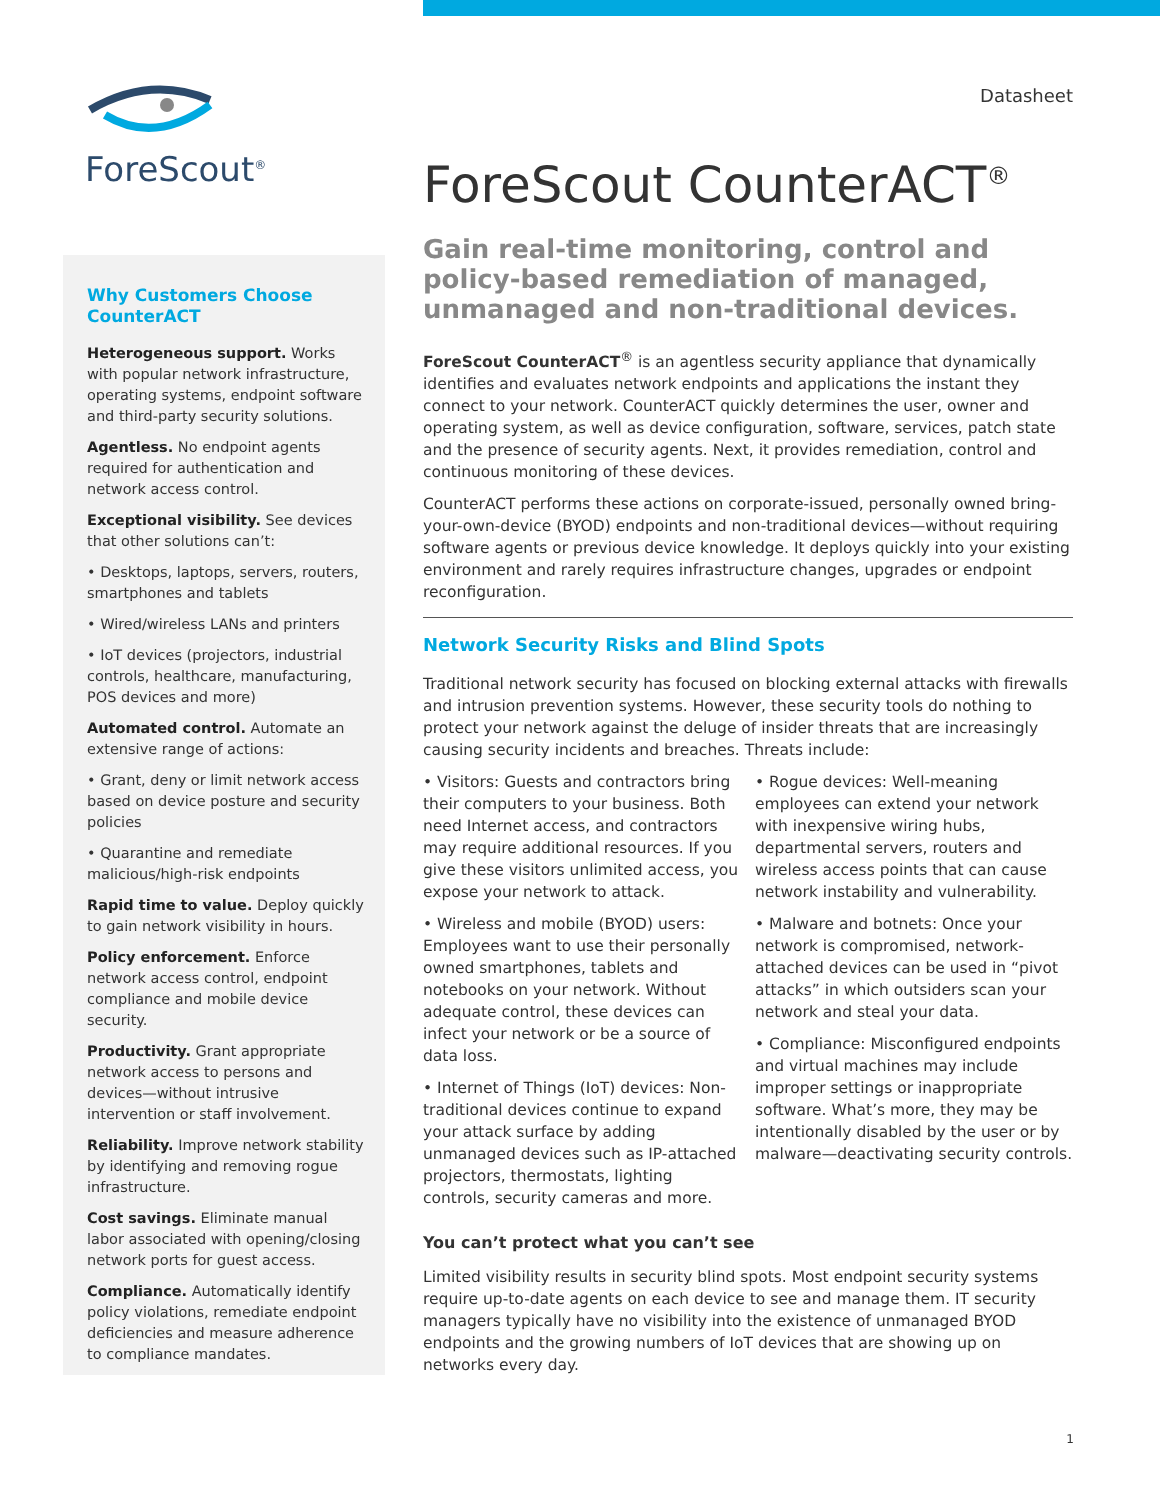ForeScout<sup>®</sup>
Why Customers Choose CounterACT
Heterogeneous support. Works with popular network infrastructure, operating systems, endpoint software and third-party security solutions.
Agentless. No endpoint agents required for authentication and network access control.
Exceptional visibility. See devices that other solutions can’t:
• Desktops, laptops, servers, routers, smartphones and tablets
• Wired/wireless LANs and printers
• IoT devices (projectors, industrial controls, healthcare, manufacturing, POS devices and more)
Automated control. Automate an extensive range of actions:
• Grant, deny or limit network access based on device posture and security policies
• Quarantine and remediate malicious/high-risk endpoints
Rapid time to value. Deploy quickly to gain network visibility in hours.
Policy enforcement. Enforce network access control, endpoint compliance and mobile device security.
Productivity. Grant appropriate network access to persons and devices—without intrusive intervention or staff involvement.
Reliability. Improve network stability by identifying and removing rogue infrastructure.
Cost savings. Eliminate manual labor associated with opening/closing network ports for guest access.
Compliance. Automatically identify policy violations, remediate endpoint deficiencies and measure adherence to compliance mandates.
Datasheet
ForeScout CounterACT<sup>®</sup>
Gain real-time monitoring, control and policy-based remediation of managed, unmanaged and non-traditional devices.
ForeScout CounterACT<sup>®</sup> is an agentless security appliance that dynamically identifies and evaluates network endpoints and applications the instant they connect to your network. CounterACT quickly determines the user, owner and operating system, as well as device configuration, software, services, patch state and the presence of security agents. Next, it provides remediation, control and continuous monitoring of these devices.
CounterACT performs these actions on corporate-issued, personally owned bring-your-own-device (BYOD) endpoints and non-traditional devices—without requiring software agents or previous device knowledge. It deploys quickly into your existing environment and rarely requires infrastructure changes, upgrades or endpoint reconfiguration.
Network Security Risks and Blind Spots
Traditional network security has focused on blocking external attacks with firewalls and intrusion prevention systems. However, these security tools do nothing to protect your network against the deluge of insider threats that are increasingly causing security incidents and breaches. Threats include:
• Visitors: Guests and contractors bring their computers to your business. Both need Internet access, and contractors may require additional resources. If you give these visitors unlimited access, you expose your network to attack.
• Wireless and mobile (BYOD) users: Employees want to use their personally owned smartphones, tablets and notebooks on your network. Without adequate control, these devices can infect your network or be a source of data loss.
• Internet of Things (IoT) devices: Non-traditional devices continue to expand your attack surface by adding unmanaged devices such as IP-attached projectors, thermostats, lighting controls, security cameras and more.
• Rogue devices: Well-meaning employees can extend your network with inexpensive wiring hubs, departmental servers, routers and wireless access points that can cause network instability and vulnerability.
• Malware and botnets: Once your network is compromised, network-attached devices can be used in “pivot attacks” in which outsiders scan your network and steal your data.
• Compliance: Misconfigured endpoints and virtual machines may include improper settings or inappropriate software. What’s more, they may be intentionally disabled by the user or by malware—deactivating security controls.
You can’t protect what you can’t see
Limited visibility results in security blind spots. Most endpoint security systems require up-to-date agents on each device to see and manage them. IT security managers typically have no visibility into the existence of unmanaged BYOD endpoints and the growing numbers of IoT devices that are showing up on networks every day.
1